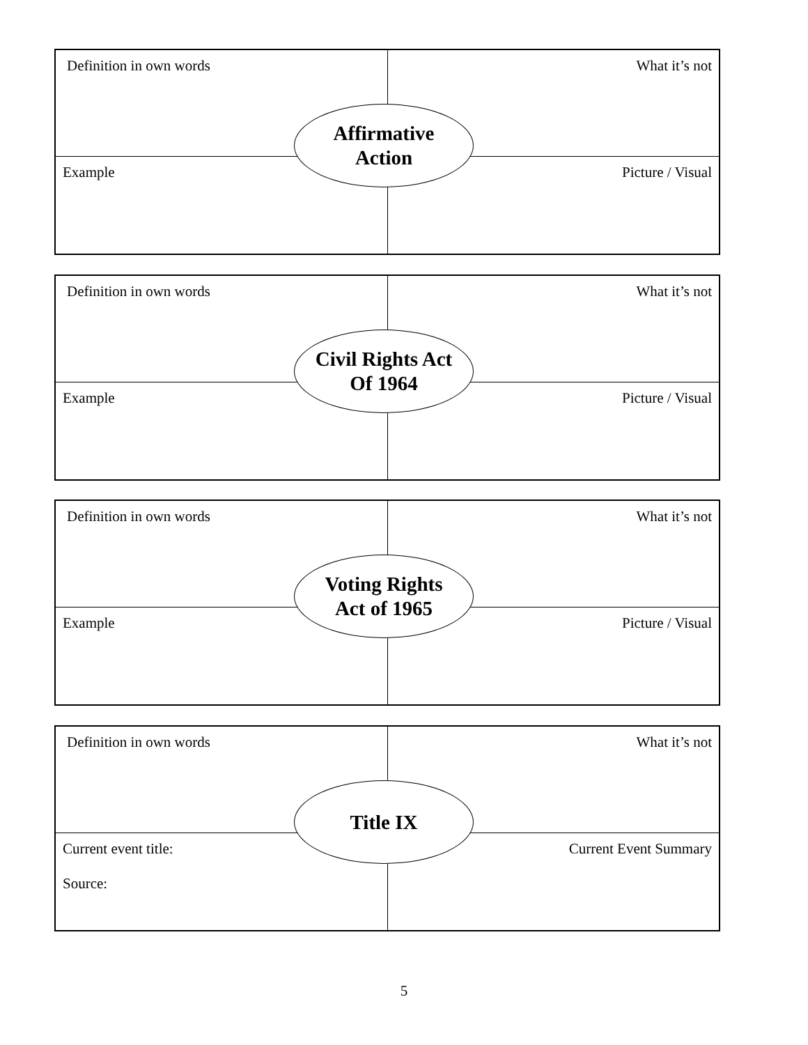| Definition in own words | What it’s not |
| Example | Picture / Visual |
Affirmative
Action
| Definition in own words | What it’s not |
| Example | Picture / Visual |
Civil Rights Act
Of 1964
| Definition in own words | What it’s not |
| Example | Picture / Visual |
Voting Rights
Act of 1965
| Definition in own words | What it’s not |
| Current event title: Source: | Current Event Summary |
Title IX
5